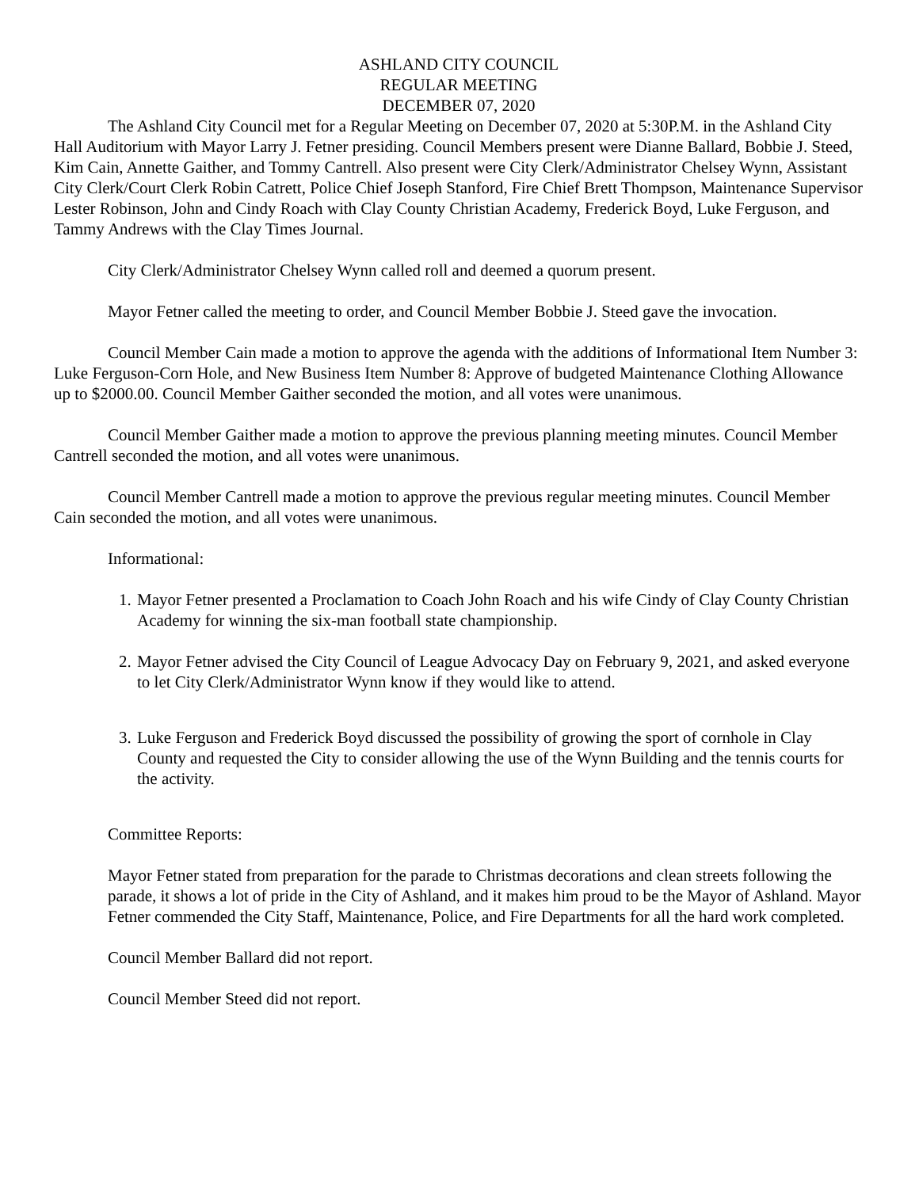ASHLAND CITY COUNCIL
REGULAR MEETING
DECEMBER 07, 2020
The Ashland City Council met for a Regular Meeting on December 07, 2020 at 5:30P.M. in the Ashland City Hall Auditorium with Mayor Larry J. Fetner presiding. Council Members present were Dianne Ballard, Bobbie J. Steed, Kim Cain, Annette Gaither, and Tommy Cantrell. Also present were City Clerk/Administrator Chelsey Wynn, Assistant City Clerk/Court Clerk Robin Catrett, Police Chief Joseph Stanford, Fire Chief Brett Thompson, Maintenance Supervisor Lester Robinson, John and Cindy Roach with Clay County Christian Academy, Frederick Boyd, Luke Ferguson, and Tammy Andrews with the Clay Times Journal.
City Clerk/Administrator Chelsey Wynn called roll and deemed a quorum present.
Mayor Fetner called the meeting to order, and Council Member Bobbie J. Steed gave the invocation.
Council Member Cain made a motion to approve the agenda with the additions of Informational Item Number 3: Luke Ferguson-Corn Hole, and New Business Item Number 8: Approve of budgeted Maintenance Clothing Allowance up to $2000.00. Council Member Gaither seconded the motion, and all votes were unanimous.
Council Member Gaither made a motion to approve the previous planning meeting minutes. Council Member Cantrell seconded the motion, and all votes were unanimous.
Council Member Cantrell made a motion to approve the previous regular meeting minutes. Council Member Cain seconded the motion, and all votes were unanimous.
Informational:
1. Mayor Fetner presented a Proclamation to Coach John Roach and his wife Cindy of Clay County Christian Academy for winning the six-man football state championship.
2. Mayor Fetner advised the City Council of League Advocacy Day on February 9, 2021, and asked everyone to let City Clerk/Administrator Wynn know if they would like to attend.
3. Luke Ferguson and Frederick Boyd discussed the possibility of growing the sport of cornhole in Clay County and requested the City to consider allowing the use of the Wynn Building and the tennis courts for the activity.
Committee Reports:
Mayor Fetner stated from preparation for the parade to Christmas decorations and clean streets following the parade, it shows a lot of pride in the City of Ashland, and it makes him proud to be the Mayor of Ashland. Mayor Fetner commended the City Staff, Maintenance, Police, and Fire Departments for all the hard work completed.
Council Member Ballard did not report.
Council Member Steed did not report.